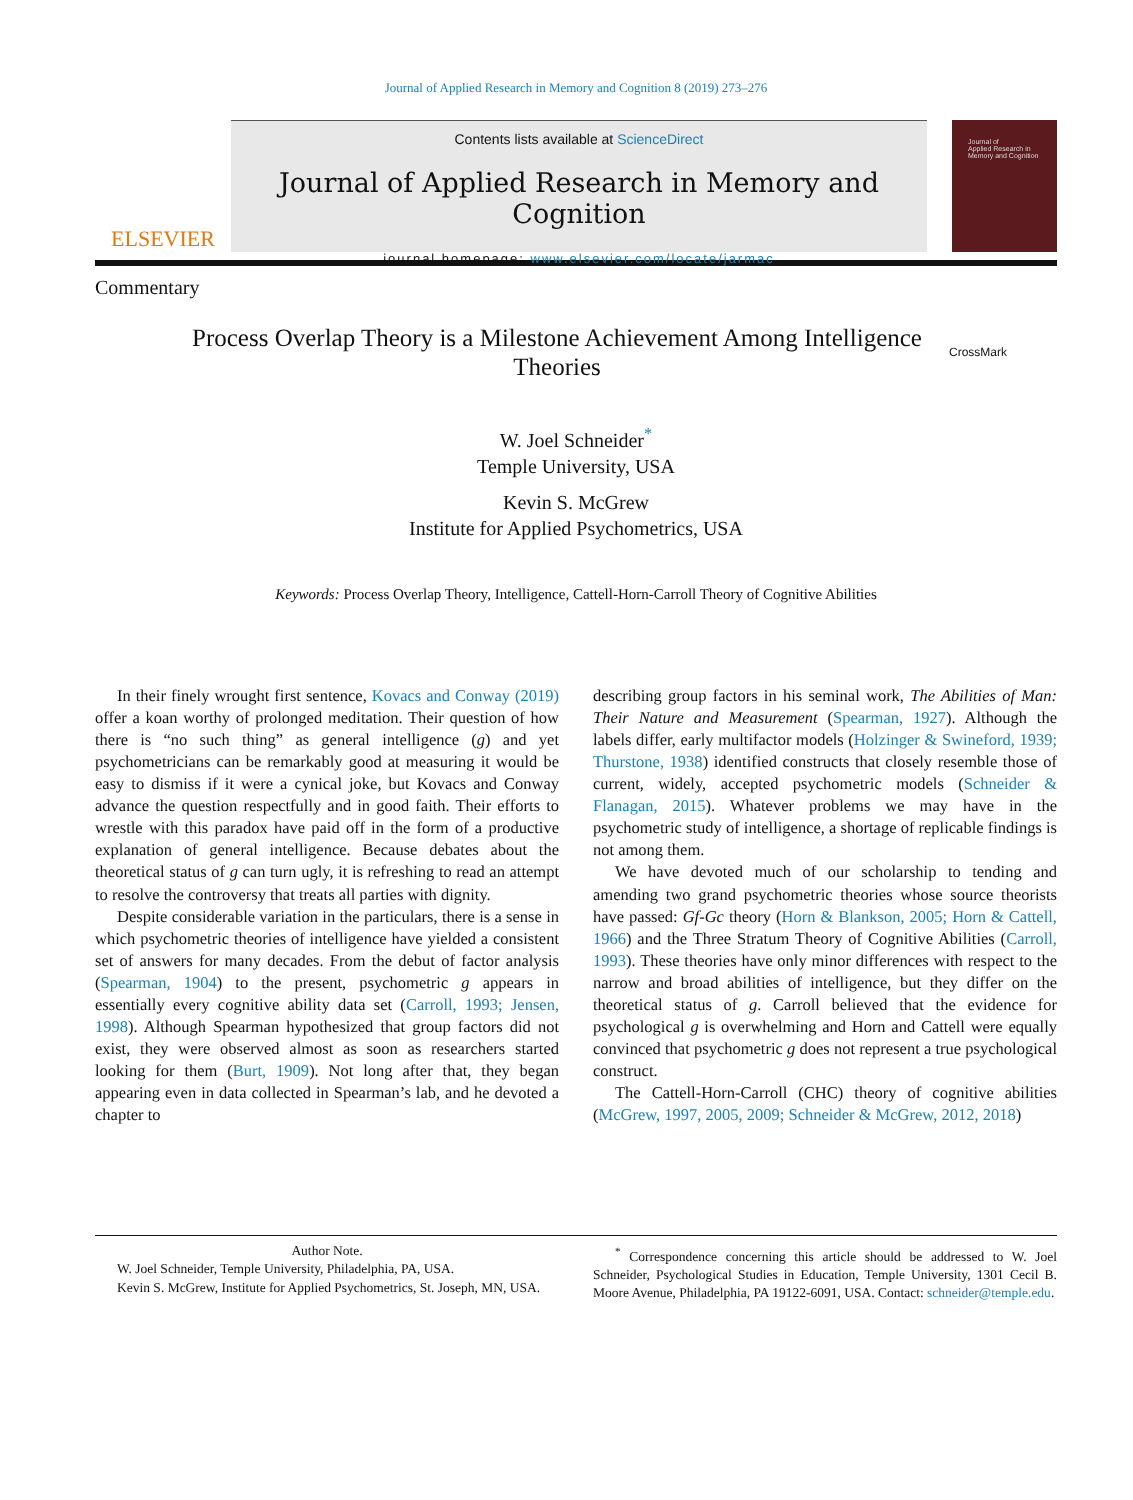Journal of Applied Research in Memory and Cognition 8 (2019) 273–276
ELSEVIER
Contents lists available at ScienceDirect
Journal of Applied Research in Memory and Cognition
journal homepage: www.elsevier.com/locate/jarmac
Journal of
Applied Research in
Memory and Cognition
Commentary
Process Overlap Theory is a Milestone Achievement Among Intelligence Theories
CrossMark
W. Joel Schneider<sup>*</sup>
Temple University, USA
Kevin S. McGrew
Institute for Applied Psychometrics, USA
Keywords: Process Overlap Theory, Intelligence, Cattell-Horn-Carroll Theory of Cognitive Abilities
In their finely wrought first sentence, Kovacs and Conway (2019) offer a koan worthy of prolonged meditation. Their question of how there is “no such thing” as general intelligence (g) and yet psychometricians can be remarkably good at measuring it would be easy to dismiss if it were a cynical joke, but Kovacs and Conway advance the question respectfully and in good faith. Their efforts to wrestle with this paradox have paid off in the form of a productive explanation of general intelligence. Because debates about the theoretical status of g can turn ugly, it is refreshing to read an attempt to resolve the controversy that treats all parties with dignity.
Despite considerable variation in the particulars, there is a sense in which psychometric theories of intelligence have yielded a consistent set of answers for many decades. From the debut of factor analysis (Spearman, 1904) to the present, psychometric g appears in essentially every cognitive ability data set (Carroll, 1993; Jensen, 1998). Although Spearman hypothesized that group factors did not exist, they were observed almost as soon as researchers started looking for them (Burt, 1909). Not long after that, they began appearing even in data collected in Spearman’s lab, and he devoted a chapter to
describing group factors in his seminal work, The Abilities of Man: Their Nature and Measurement (Spearman, 1927). Although the labels differ, early multifactor models (Holzinger & Swineford, 1939; Thurstone, 1938) identified constructs that closely resemble those of current, widely, accepted psychometric models (Schneider & Flanagan, 2015). Whatever problems we may have in the psychometric study of intelligence, a shortage of replicable findings is not among them.
We have devoted much of our scholarship to tending and amending two grand psychometric theories whose source theorists have passed: Gf-Gc theory (Horn & Blankson, 2005; Horn & Cattell, 1966) and the Three Stratum Theory of Cognitive Abilities (Carroll, 1993). These theories have only minor differences with respect to the narrow and broad abilities of intelligence, but they differ on the theoretical status of g. Carroll believed that the evidence for psychological g is overwhelming and Horn and Cattell were equally convinced that psychometric g does not represent a true psychological construct.
The Cattell-Horn-Carroll (CHC) theory of cognitive abilities (McGrew, 1997, 2005, 2009; Schneider & McGrew, 2012, 2018)
Author Note.
W. Joel Schneider, Temple University, Philadelphia, PA, USA.
Kevin S. McGrew, Institute for Applied Psychometrics, St. Joseph, MN, USA.
<sup>*</sup> Correspondence concerning this article should be addressed to W. Joel Schneider, Psychological Studies in Education, Temple University, 1301 Cecil B. Moore Avenue, Philadelphia, PA 19122-6091, USA. Contact: schneider@temple.edu.